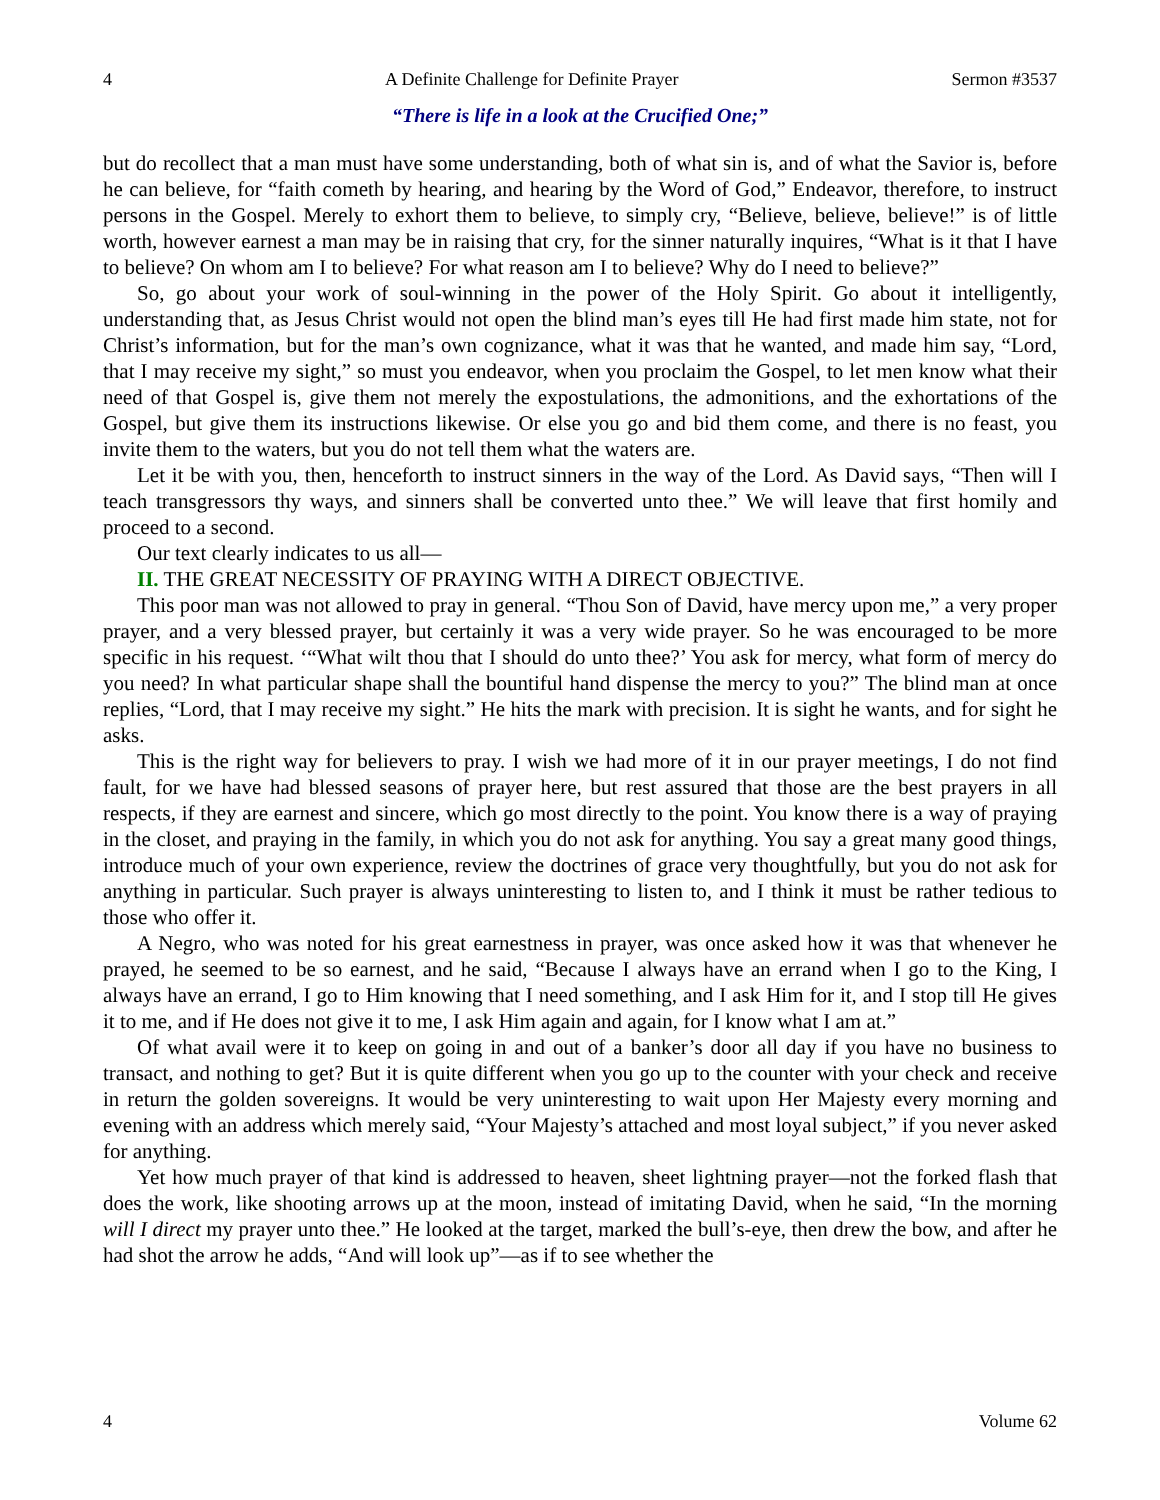4 A Definite Challenge for Definite Prayer Sermon #3537
“There is life in a look at the Crucified One;”
but do recollect that a man must have some understanding, both of what sin is, and of what the Savior is, before he can believe, for “faith cometh by hearing, and hearing by the Word of God,” Endeavor, therefore, to instruct persons in the Gospel. Merely to exhort them to believe, to simply cry, “Believe, believe, believe!” is of little worth, however earnest a man may be in raising that cry, for the sinner naturally inquires, “What is it that I have to believe? On whom am I to believe? For what reason am I to believe? Why do I need to believe?”
So, go about your work of soul-winning in the power of the Holy Spirit. Go about it intelligently, understanding that, as Jesus Christ would not open the blind man’s eyes till He had first made him state, not for Christ’s information, but for the man’s own cognizance, what it was that he wanted, and made him say, “Lord, that I may receive my sight,” so must you endeavor, when you proclaim the Gospel, to let men know what their need of that Gospel is, give them not merely the expostulations, the admonitions, and the exhortations of the Gospel, but give them its instructions likewise. Or else you go and bid them come, and there is no feast, you invite them to the waters, but you do not tell them what the waters are.
Let it be with you, then, henceforth to instruct sinners in the way of the Lord. As David says, “Then will I teach transgressors thy ways, and sinners shall be converted unto thee.” We will leave that first homily and proceed to a second.
Our text clearly indicates to us all—
II. THE GREAT NECESSITY OF PRAYING WITH A DIRECT OBJECTIVE.
This poor man was not allowed to pray in general. “Thou Son of David, have mercy upon me,” a very proper prayer, and a very blessed prayer, but certainly it was a very wide prayer. So he was encouraged to be more specific in his request. ‘“What wilt thou that I should do unto thee?’ You ask for mercy, what form of mercy do you need? In what particular shape shall the bountiful hand dispense the mercy to you?” The blind man at once replies, “Lord, that I may receive my sight.” He hits the mark with precision. It is sight he wants, and for sight he asks.
This is the right way for believers to pray. I wish we had more of it in our prayer meetings, I do not find fault, for we have had blessed seasons of prayer here, but rest assured that those are the best prayers in all respects, if they are earnest and sincere, which go most directly to the point. You know there is a way of praying in the closet, and praying in the family, in which you do not ask for anything. You say a great many good things, introduce much of your own experience, review the doctrines of grace very thoughtfully, but you do not ask for anything in particular. Such prayer is always uninteresting to listen to, and I think it must be rather tedious to those who offer it.
A Negro, who was noted for his great earnestness in prayer, was once asked how it was that whenever he prayed, he seemed to be so earnest, and he said, “Because I always have an errand when I go to the King, I always have an errand, I go to Him knowing that I need something, and I ask Him for it, and I stop till He gives it to me, and if He does not give it to me, I ask Him again and again, for I know what I am at.”
Of what avail were it to keep on going in and out of a banker’s door all day if you have no business to transact, and nothing to get? But it is quite different when you go up to the counter with your check and receive in return the golden sovereigns. It would be very uninteresting to wait upon Her Majesty every morning and evening with an address which merely said, “Your Majesty’s attached and most loyal subject,” if you never asked for anything.
Yet how much prayer of that kind is addressed to heaven, sheet lightning prayer—not the forked flash that does the work, like shooting arrows up at the moon, instead of imitating David, when he said, “In the morning will I direct my prayer unto thee.” He looked at the target, marked the bull’s-eye, then drew the bow, and after he had shot the arrow he adds, “And will look up”—as if to see whether the
4 Volume 62